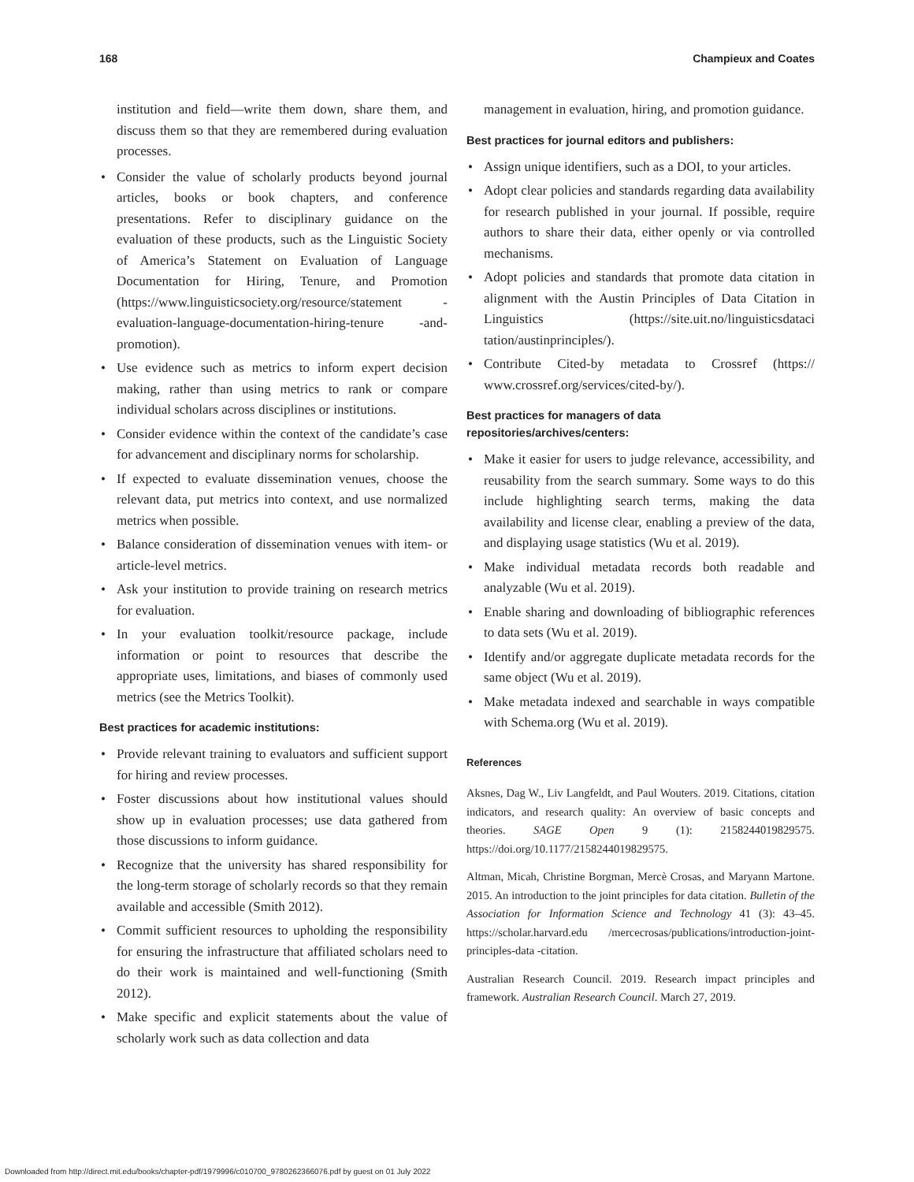168 Champieux and Coates
institution and field—write them down, share them, and discuss them so that they are remembered during evaluation processes.
• Consider the value of scholarly products beyond journal articles, books or book chapters, and conference presentations. Refer to disciplinary guidance on the evaluation of these products, such as the Linguistic Society of America’s Statement on Evaluation of Language Documentation for Hiring, Tenure, and Promotion (https://www.linguisticsociety.org/resource/statement -evaluation-language-documentation-hiring-tenure -and-promotion).
• Use evidence such as metrics to inform expert decision making, rather than using metrics to rank or compare individual scholars across disciplines or institutions.
• Consider evidence within the context of the candidate’s case for advancement and disciplinary norms for scholarship.
• If expected to evaluate dissemination venues, choose the relevant data, put metrics into context, and use normalized metrics when possible.
• Balance consideration of dissemination venues with item- or article-level metrics.
• Ask your institution to provide training on research metrics for evaluation.
• In your evaluation toolkit/resource package, include information or point to resources that describe the appropriate uses, limitations, and biases of commonly used metrics (see the Metrics Toolkit).
Best practices for academic institutions:
• Provide relevant training to evaluators and sufficient support for hiring and review processes.
• Foster discussions about how institutional values should show up in evaluation processes; use data gathered from those discussions to inform guidance.
• Recognize that the university has shared responsibility for the long-term storage of scholarly records so that they remain available and accessible (Smith 2012).
• Commit sufficient resources to upholding the responsibility for ensuring the infrastructure that affiliated scholars need to do their work is maintained and well-functioning (Smith 2012).
• Make specific and explicit statements about the value of scholarly work such as data collection and data
management in evaluation, hiring, and promotion guidance.
Best practices for journal editors and publishers:
• Assign unique identifiers, such as a DOI, to your articles.
• Adopt clear policies and standards regarding data availability for research published in your journal. If possible, require authors to share their data, either openly or via controlled mechanisms.
• Adopt policies and standards that promote data citation in alignment with the Austin Principles of Data Citation in Linguistics (https://site.uit.no/linguisticsdataci tation/austinprinciples/).
• Contribute Cited-by metadata to Crossref (https:// www.crossref.org/services/cited-by/).
Best practices for managers of data
repositories/archives/centers:
• Make it easier for users to judge relevance, accessibility, and reusability from the search summary. Some ways to do this include highlighting search terms, making the data availability and license clear, enabling a preview of the data, and displaying usage statistics (Wu et al. 2019).
• Make individual metadata records both readable and analyzable (Wu et al. 2019).
• Enable sharing and downloading of bibliographic references to data sets (Wu et al. 2019).
• Identify and/or aggregate duplicate metadata records for the same object (Wu et al. 2019).
• Make metadata indexed and searchable in ways compatible with Schema.org (Wu et al. 2019).
References
Aksnes, Dag W., Liv Langfeldt, and Paul Wouters. 2019. Citations, citation indicators, and research quality: An overview of basic concepts and theories. SAGE Open 9 (1): 2158244019829575. https://doi.org/10.1177/2158244019829575.
Altman, Micah, Christine Borgman, Mercè Crosas, and Maryann Martone. 2015. An introduction to the joint principles for data citation. Bulletin of the Association for Information Science and Technology 41 (3): 43–45. https://scholar.harvard.edu /mercecrosas/publications/introduction-joint-principles-data -citation.
Australian Research Council. 2019. Research impact principles and framework. Australian Research Council. March 27, 2019.
Downloaded from http://direct.mit.edu/books/chapter-pdf/1979996/c010700_9780262366076.pdf by guest on 01 July 2022